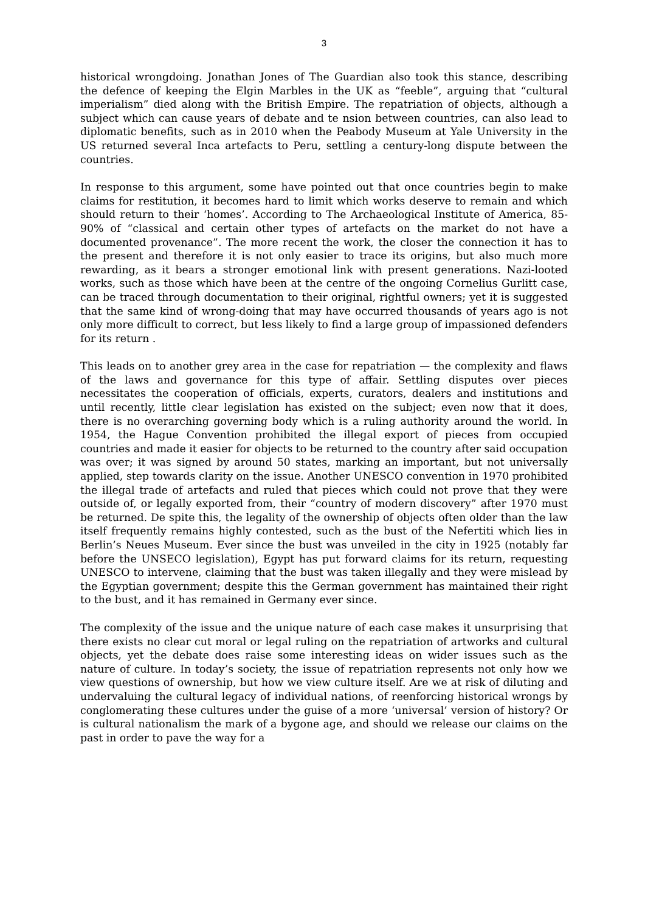3
historical wrongdoing. Jonathan Jones of The Guardian also took this stance, describing the defence of keeping the Elgin Marbles in the UK as “feeble”, arguing that “cultural imperialism” died along with the British Empire. The repatriation of objects, although a subject which can cause years of debate and te nsion between countries, can also lead to diplomatic benefits, such as in 2010 when the Peabody Museum at Yale University in the US returned several Inca artefacts to Peru, settling a century-long dispute between the countries.
In response to this argument, some have pointed out that once countries begin to make claims for restitution, it becomes hard to limit which works deserve to remain and which should return to their ‘homes’. According to The Archaeological Institute of America, 85-90% of “classical and certain other types of artefacts on the market do not have a documented provenance”. The more recent the work, the closer the connection it has to the present and therefore it is not only easier to trace its origins, but also much more rewarding, as it bears a stronger emotional link with present generations. Nazi-looted works, such as those which have been at the centre of the ongoing Cornelius Gurlitt case, can be traced through documentation to their original, rightful owners; yet it is suggested that the same kind of wrong-doing that may have occurred thousands of years ago is not only more difficult to correct, but less likely to find a large group of impassioned defenders for its return .
This leads on to another grey area in the case for repatriation — the complexity and flaws of the laws and governance for this type of affair. Settling disputes over pieces necessitates the cooperation of officials, experts, curators, dealers and institutions and until recently, little clear legislation has existed on the subject; even now that it does, there is no overarching governing body which is a ruling authority around the world. In 1954, the Hague Convention prohibited the illegal export of pieces from occupied countries and made it easier for objects to be returned to the country after said occupation was over; it was signed by around 50 states, marking an important, but not universally applied, step towards clarity on the issue. Another UNESCO convention in 1970 prohibited the illegal trade of artefacts and ruled that pieces which could not prove that they were outside of, or legally exported from, their “country of modern discovery” after 1970 must be returned. De spite this, the legality of the ownership of objects often older than the law itself frequently remains highly contested, such as the bust of the Nefertiti which lies in Berlin’s Neues Museum. Ever since the bust was unveiled in the city in 1925 (notably far before the UNSECO legislation), Egypt has put forward claims for its return, requesting UNESCO to intervene, claiming that the bust was taken illegally and they were mislead by the Egyptian government; despite this the German government has maintained their right to the bust, and it has remained in Germany ever since.
The complexity of the issue and the unique nature of each case makes it unsurprising that there exists no clear cut moral or legal ruling on the repatriation of artworks and cultural objects, yet the debate does raise some interesting ideas on wider issues such as the nature of culture. In today’s society, the issue of repatriation represents not only how we view questions of ownership, but how we view culture itself. Are we at risk of diluting and undervaluing the cultural legacy of individual nations, of reenforcing historical wrongs by conglomerating these cultures under the guise of a more ‘universal’ version of history? Or is cultural nationalism the mark of a bygone age, and should we release our claims on the past in order to pave the way for a